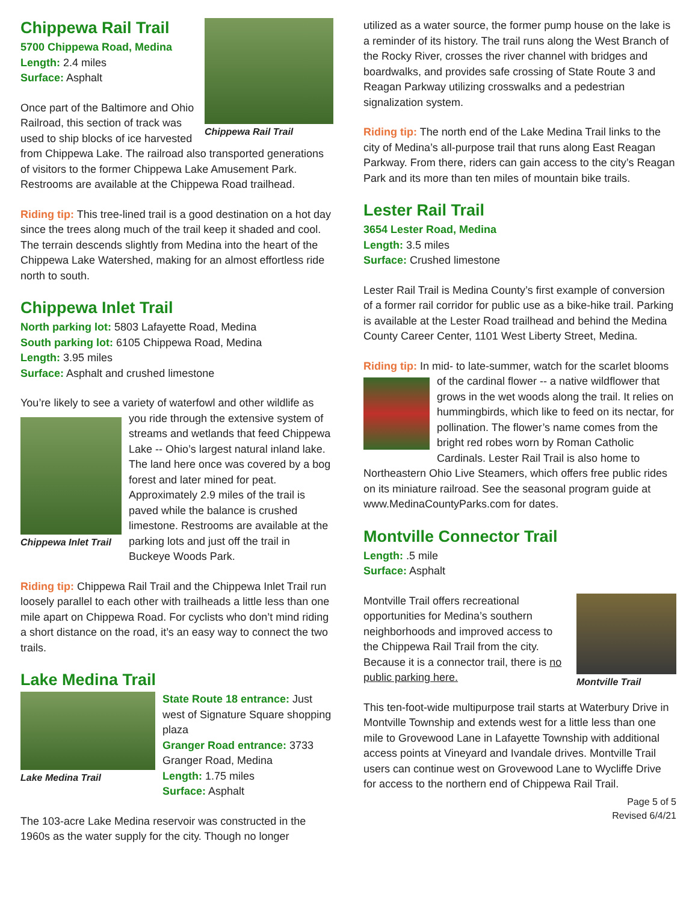Chippewa Rail Trail
Chippewa Rail Trail
5700 Chippewa Road, Medina
Length: 2.4 miles
Surface: Asphalt
Once part of the Baltimore and Ohio Railroad, this section of track was used to ship blocks of ice harvested from Chippewa Lake. The railroad also transported generations of visitors to the former Chippewa Lake Amusement Park. Restrooms are available at the Chippewa Road trailhead.
Riding tip: This tree-lined trail is a good destination on a hot day since the trees along much of the trail keep it shaded and cool. The terrain descends slightly from Medina into the heart of the Chippewa Lake Watershed, making for an almost effortless ride north to south.
Chippewa Inlet Trail
North parking lot: 5803 Lafayette Road, Medina
South parking lot: 6105 Chippewa Road, Medina
Length: 3.95 miles
Surface: Asphalt and crushed limestone
You’re likely to see a variety of waterfowl and other wildlife
Chippewa Inlet Trail
as you ride through the extensive system of streams and wetlands that feed Chippewa Lake -- Ohio’s largest natural inland lake. The land here once was covered by a bog forest and later mined for peat. Approximately 2.9 miles of the trail is paved while the balance is crushed limestone. Restrooms are available at the parking lots and just off the trail in Buckeye Woods Park.
Riding tip: Chippewa Rail Trail and the Chippewa Inlet Trail run loosely parallel to each other with trailheads a little less than one mile apart on Chippewa Road. For cyclists who don’t mind riding a short distance on the road, it’s an easy way to connect the two trails.
Lake Medina Trail
Lake Medina Trail
State Route 18 entrance: Just west of Signature Square shopping plaza
Granger Road entrance: 3733 Granger Road, Medina
Length: 1.75 miles
Surface: Asphalt
The 103-acre Lake Medina reservoir was constructed in the 1960s as the water supply for the city. Though no longer
utilized as a water source, the former pump house on the lake is a reminder of its history. The trail runs along the West Branch of the Rocky River, crosses the river channel with bridges and boardwalks, and provides safe crossing of State Route 3 and Reagan Parkway utilizing crosswalks and a pedestrian signalization system.
Riding tip: The north end of the Lake Medina Trail links to the city of Medina’s all-purpose trail that runs along East Reagan Parkway. From there, riders can gain access to the city’s Reagan Park and its more than ten miles of mountain bike trails.
Lester Rail Trail
3654 Lester Road, Medina
Length: 3.5 miles
Surface: Crushed limestone
Lester Rail Trail is Medina County’s first example of conversion of a former rail corridor for public use as a bike-hike trail. Parking is available at the Lester Road trailhead and behind the Medina County Career Center, 1101 West Liberty Street, Medina.
Riding tip: In mid- to late-summer, watch for the scarlet blooms of the cardinal flower -- a native wildflower that grows in the wet woods along the trail. It relies on hummingbirds, which like to feed on its nectar, for pollination. The flower’s name comes from the bright red robes worn by Roman Catholic Cardinals. Lester Rail Trail is also home to Northeastern Ohio Live Steamers, which offers free public rides on its miniature railroad. See the seasonal program guide at www.MedinaCountyParks.com for dates.
Montville Connector Trail
Length: .5 mile
Surface: Asphalt
Montville Trail
Montville Trail offers recreational opportunities for Medina’s southern neighborhoods and improved access to the Chippewa Rail Trail from the city. Because it is a connector trail, there is no public parking here.
This ten-foot-wide multipurpose trail starts at Waterbury Drive in Montville Township and extends west for a little less than one mile to Grovewood Lane in Lafayette Township with additional access points at Vineyard and Ivandale drives. Montville Trail users can continue west on Grovewood Lane to Wycliffe Drive for access to the northern end of Chippewa Rail Trail.
Page 5 of 5
Revised 6/4/21